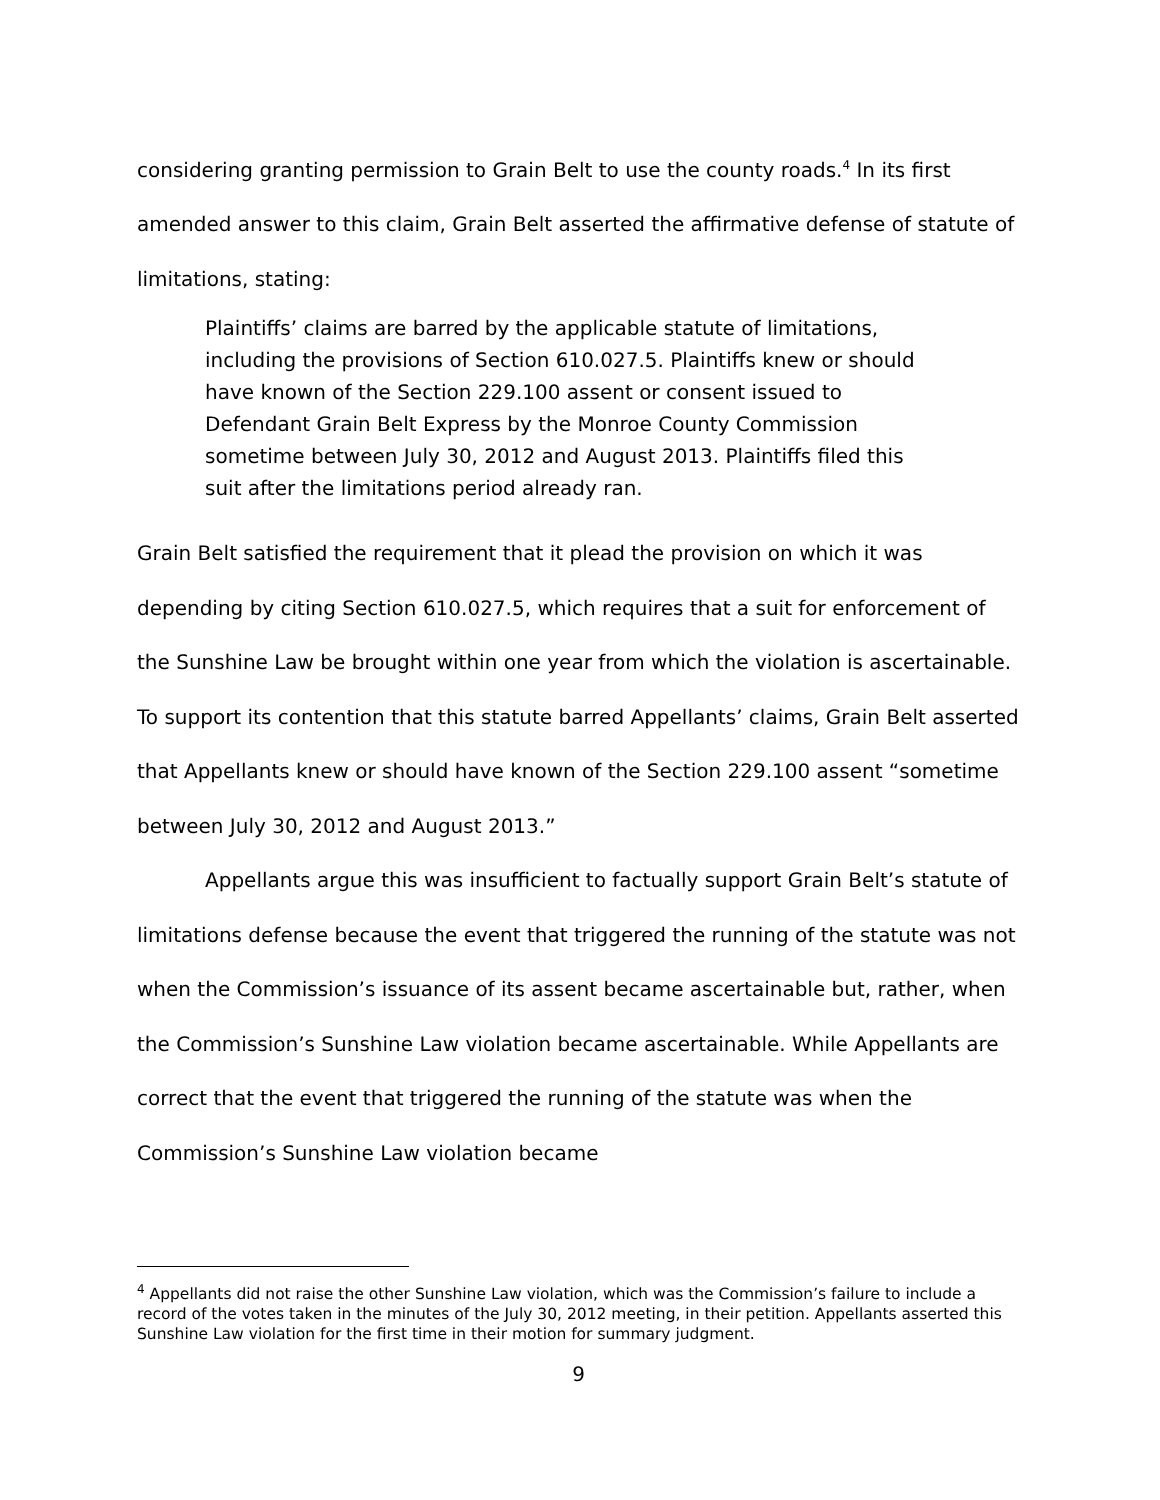considering granting permission to Grain Belt to use the county roads.<sup>4</sup> In its first amended answer to this claim, Grain Belt asserted the affirmative defense of statute of limitations, stating:
Plaintiffs’ claims are barred by the applicable statute of limitations, including the provisions of Section 610.027.5. Plaintiffs knew or should have known of the Section 229.100 assent or consent issued to Defendant Grain Belt Express by the Monroe County Commission sometime between July 30, 2012 and August 2013. Plaintiffs filed this suit after the limitations period already ran.
Grain Belt satisfied the requirement that it plead the provision on which it was depending by citing Section 610.027.5, which requires that a suit for enforcement of the Sunshine Law be brought within one year from which the violation is ascertainable. To support its contention that this statute barred Appellants’ claims, Grain Belt asserted that Appellants knew or should have known of the Section 229.100 assent “sometime between July 30, 2012 and August 2013.”
Appellants argue this was insufficient to factually support Grain Belt’s statute of limitations defense because the event that triggered the running of the statute was not when the Commission’s issuance of its assent became ascertainable but, rather, when the Commission’s Sunshine Law violation became ascertainable. While Appellants are correct that the event that triggered the running of the statute was when the Commission’s Sunshine Law violation became
<sup>4</sup> Appellants did not raise the other Sunshine Law violation, which was the Commission’s failure to include a record of the votes taken in the minutes of the July 30, 2012 meeting, in their petition. Appellants asserted this Sunshine Law violation for the first time in their motion for summary judgment.
9